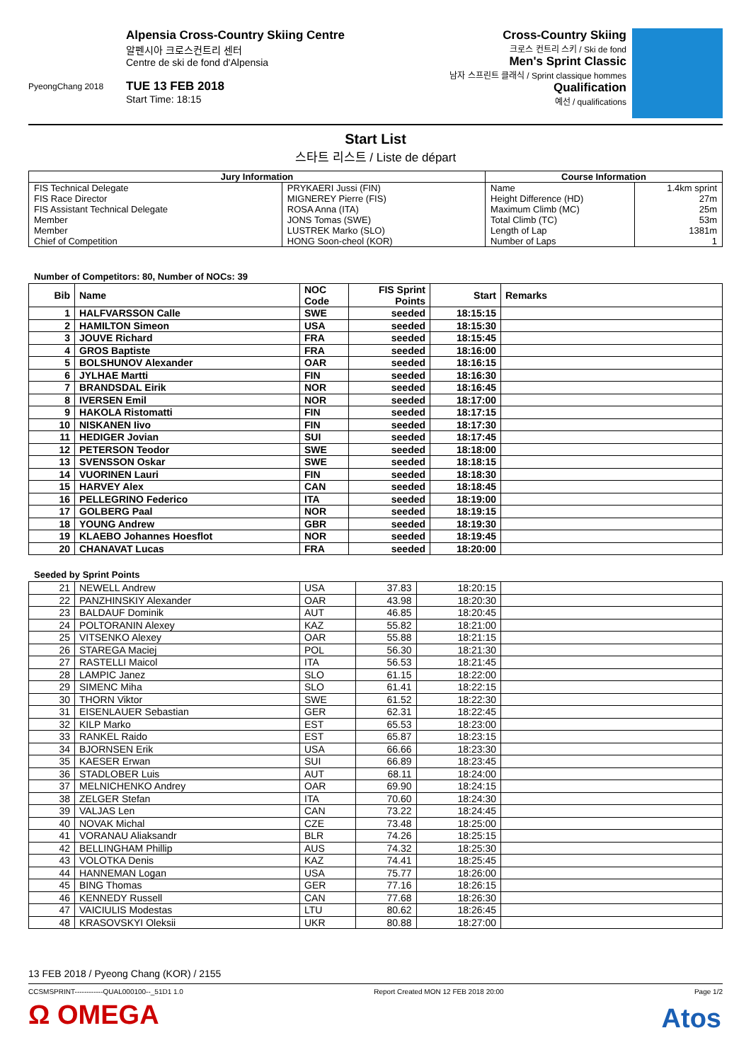PyeongChang 2018
Alpensia Cross-Country Skiing Centre
알펜시아 크로스컨트리 센터
Centre de ski de fond d'Alpensia
TUE 13 FEB 2018
Start Time: 18:15
Cross-Country Skiing
크로스 컨트리 스키 / Ski de fond
Men's Sprint Classic
남자 스프린트 클래식 / Sprint classique hommes
Qualification
예선 / qualifications
Start List
스타트 리스트 / Liste de départ
| Jury Information | | Course Information | |
| --- | --- | --- | --- |
| FIS Technical Delegate | PRYKAERI Jussi (FIN) | Name | 1.4km sprint |
| FIS Race Director | MIGNEREY Pierre (FIS) | Height Difference (HD) | 27m |
| FIS Assistant Technical Delegate | ROSA Anna (ITA) | Maximum Climb (MC) | 25m |
| Member | JONS Tomas (SWE) | Total Climb (TC) | 53m |
| Member | LUSTREK Marko (SLO) | Length of Lap | 1381m |
| Chief of Competition | HONG Soon-cheol (KOR) | Number of Laps | 1 |
Number of Competitors: 80, Number of NOCs: 39
| Bib | Name | NOC Code | FIS Sprint Points | Start | Remarks |
| --- | --- | --- | --- | --- | --- |
| 1 | HALFVARSSON Calle | SWE | seeded | 18:15:15 | |
| 2 | HAMILTON Simeon | USA | seeded | 18:15:30 | |
| 3 | JOUVE Richard | FRA | seeded | 18:15:45 | |
| 4 | GROS Baptiste | FRA | seeded | 18:16:00 | |
| 5 | BOLSHUNOV Alexander | OAR | seeded | 18:16:15 | |
| 6 | JYLHAE Martti | FIN | seeded | 18:16:30 | |
| 7 | BRANDSDAL Eirik | NOR | seeded | 18:16:45 | |
| 8 | IVERSEN Emil | NOR | seeded | 18:17:00 | |
| 9 | HAKOLA Ristomatti | FIN | seeded | 18:17:15 | |
| 10 | NISKANEN Iivo | FIN | seeded | 18:17:30 | |
| 11 | HEDIGER Jovian | SUI | seeded | 18:17:45 | |
| 12 | PETERSON Teodor | SWE | seeded | 18:18:00 | |
| 13 | SVENSSON Oskar | SWE | seeded | 18:18:15 | |
| 14 | VUORINEN Lauri | FIN | seeded | 18:18:30 | |
| 15 | HARVEY Alex | CAN | seeded | 18:18:45 | |
| 16 | PELLEGRINO Federico | ITA | seeded | 18:19:00 | |
| 17 | GOLBERG Paal | NOR | seeded | 18:19:15 | |
| 18 | YOUNG Andrew | GBR | seeded | 18:19:30 | |
| 19 | KLAEBO Johannes Hoesflot | NOR | seeded | 18:19:45 | |
| 20 | CHANAVAT Lucas | FRA | seeded | 18:20:00 | |
Seeded by Sprint Points
| 21 | NEWELL Andrew | USA | 37.83 | 18:20:15 | |
| 22 | PANZHINSKIY Alexander | OAR | 43.98 | 18:20:30 | |
| 23 | BALDAUF Dominik | AUT | 46.85 | 18:20:45 | |
| 24 | POLTORANIN Alexey | KAZ | 55.82 | 18:21:00 | |
| 25 | VITSENKO Alexey | OAR | 55.88 | 18:21:15 | |
| 26 | STAREGA Maciej | POL | 56.30 | 18:21:30 | |
| 27 | RASTELLI Maicol | ITA | 56.53 | 18:21:45 | |
| 28 | LAMPIC Janez | SLO | 61.15 | 18:22:00 | |
| 29 | SIMENC Miha | SLO | 61.41 | 18:22:15 | |
| 30 | THORN Viktor | SWE | 61.52 | 18:22:30 | |
| 31 | EISENLAUER Sebastian | GER | 62.31 | 18:22:45 | |
| 32 | KILP Marko | EST | 65.53 | 18:23:00 | |
| 33 | RANKEL Raido | EST | 65.87 | 18:23:15 | |
| 34 | BJORNSEN Erik | USA | 66.66 | 18:23:30 | |
| 35 | KAESER Erwan | SUI | 66.89 | 18:23:45 | |
| 36 | STADLOBER Luis | AUT | 68.11 | 18:24:00 | |
| 37 | MELNICHENKO Andrey | OAR | 69.90 | 18:24:15 | |
| 38 | ZELGER Stefan | ITA | 70.60 | 18:24:30 | |
| 39 | VALJAS Len | CAN | 73.22 | 18:24:45 | |
| 40 | NOVAK Michal | CZE | 73.48 | 18:25:00 | |
| 41 | VORANAU Aliaksandr | BLR | 74.26 | 18:25:15 | |
| 42 | BELLINGHAM Phillip | AUS | 74.32 | 18:25:30 | |
| 43 | VOLOTKA Denis | KAZ | 74.41 | 18:25:45 | |
| 44 | HANNEMAN Logan | USA | 75.77 | 18:26:00 | |
| 45 | BING Thomas | GER | 77.16 | 18:26:15 | |
| 46 | KENNEDY Russell | CAN | 77.68 | 18:26:30 | |
| 47 | VAICIULIS Modestas | LTU | 80.62 | 18:26:45 | |
| 48 | KRASOVSKYI Oleksii | UKR | 80.88 | 18:27:00 | |
13 FEB 2018 / Pyeong Chang (KOR) / 2155
CCSMSPRINT------------QUAL000100--_51D1 1.0 Report Created MON 12 FEB 2018 20:00 Page 1/2
Ω OMEGA
Atos